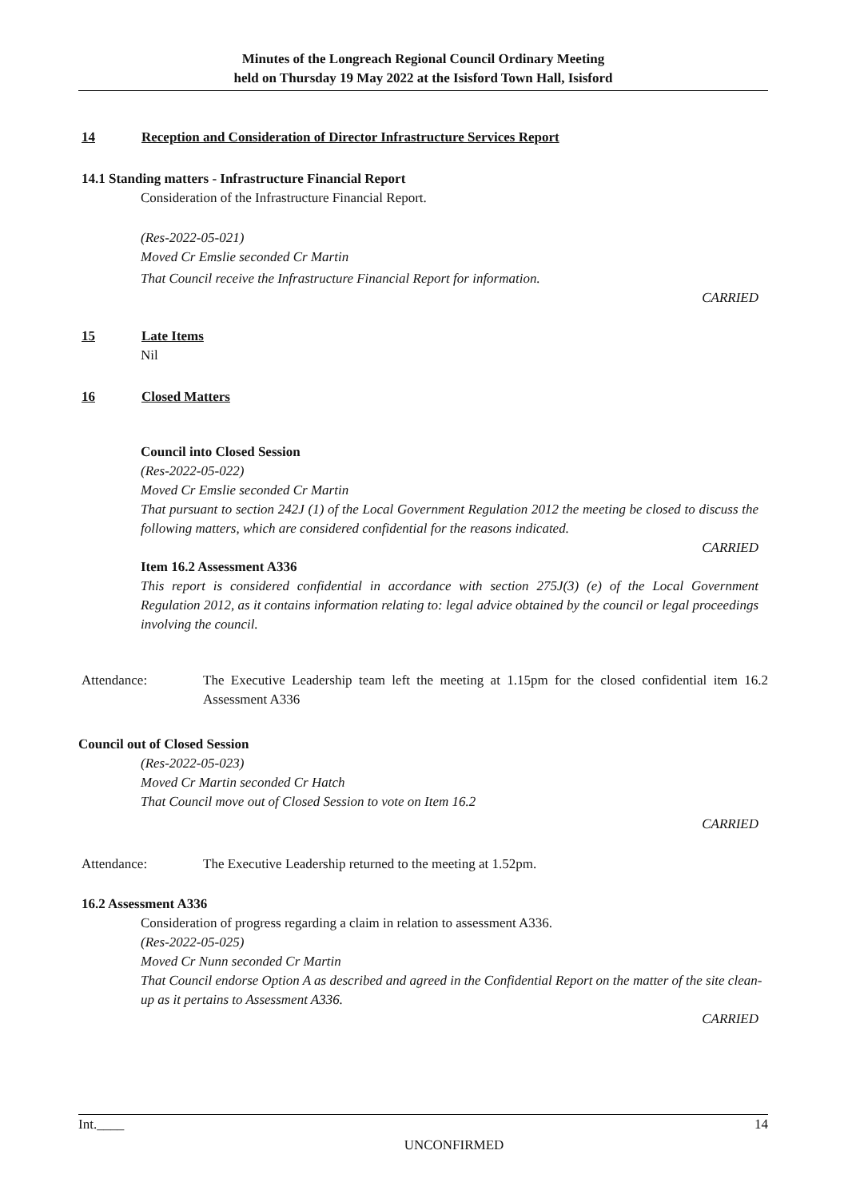Minutes of the Longreach Regional Council Ordinary Meeting
held on Thursday 19 May 2022 at the Isisford Town Hall, Isisford
14 Reception and Consideration of Director Infrastructure Services Report
14.1 Standing matters - Infrastructure Financial Report
Consideration of the Infrastructure Financial Report.
(Res-2022-05-021)
Moved Cr Emslie seconded Cr Martin
That Council receive the Infrastructure Financial Report for information.
CARRIED
15 Late Items
Nil
16 Closed Matters
Council into Closed Session
(Res-2022-05-022)
Moved Cr Emslie seconded Cr Martin
That pursuant to section 242J (1) of the Local Government Regulation 2012 the meeting be closed to discuss the following matters, which are considered confidential for the reasons indicated.
CARRIED
Item 16.2 Assessment A336
This report is considered confidential in accordance with section 275J(3) (e) of the Local Government Regulation 2012, as it contains information relating to: legal advice obtained by the council or legal proceedings involving the council.
Attendance: The Executive Leadership team left the meeting at 1.15pm for the closed confidential item 16.2 Assessment A336
Council out of Closed Session
(Res-2022-05-023)
Moved Cr Martin seconded Cr Hatch
That Council move out of Closed Session to vote on Item 16.2
CARRIED
Attendance: The Executive Leadership returned to the meeting at 1.52pm.
16.2 Assessment A336
Consideration of progress regarding a claim in relation to assessment A336.
(Res-2022-05-025)
Moved Cr Nunn seconded Cr Martin
That Council endorse Option A as described and agreed in the Confidential Report on the matter of the site clean-up as it pertains to Assessment A336.
CARRIED
Int.____ 14
UNCONFIRMED